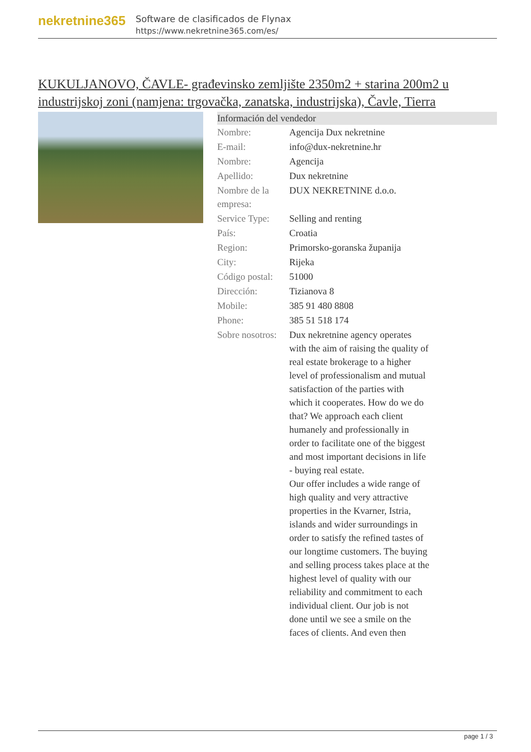nekretnine365
Software de clasificados de Flynax
https://www.nekretnine365.com/es/
KUKULJANOVO, ČAVLE- građevinsko zemljište 2350m2 + starina 200m2 u industrijskoj zoni (namjena: trgovačka, zanatska, industrijska), Čavle, Tierra
| Información del vendedor | | |
| --- | --- | --- |
| Nombre: | Agencija Dux nekretnine | |
| E-mail: | info@dux-nekretnine.hr | |
| Nombre: | Agencija | |
| Apellido: | Dux nekretnine | |
| Nombre de la empresa: | DUX NEKRETNINE d.o.o. | |
| Service Type: | Selling and renting | |
| País: | Croatia | |
| Region: | Primorsko-goranska županija | |
| City: | Rijeka | |
| Código postal: | 51000 | |
| Dirección: | Tizianova 8 | |
| Mobile: | 385 91 480 8808 | |
| Phone: | 385 51 518 174 | |
| Sobre nosotros: | Dux nekretnine agency operates with the aim of raising the quality of real estate brokerage to a higher level of professionalism and mutual satisfaction of the parties with which it cooperates. How do we do that? We approach each client humanely and professionally in order to facilitate one of the biggest and most important decisions in life - buying real estate. Our offer includes a wide range of high quality and very attractive properties in the Kvarner, Istria, islands and wider surroundings in order to satisfy the refined tastes of our longtime customers. The buying and selling process takes place at the highest level of quality with our reliability and commitment to each individual client. Our job is not done until we see a smile on the faces of clients. And even then | |
page 1 / 3